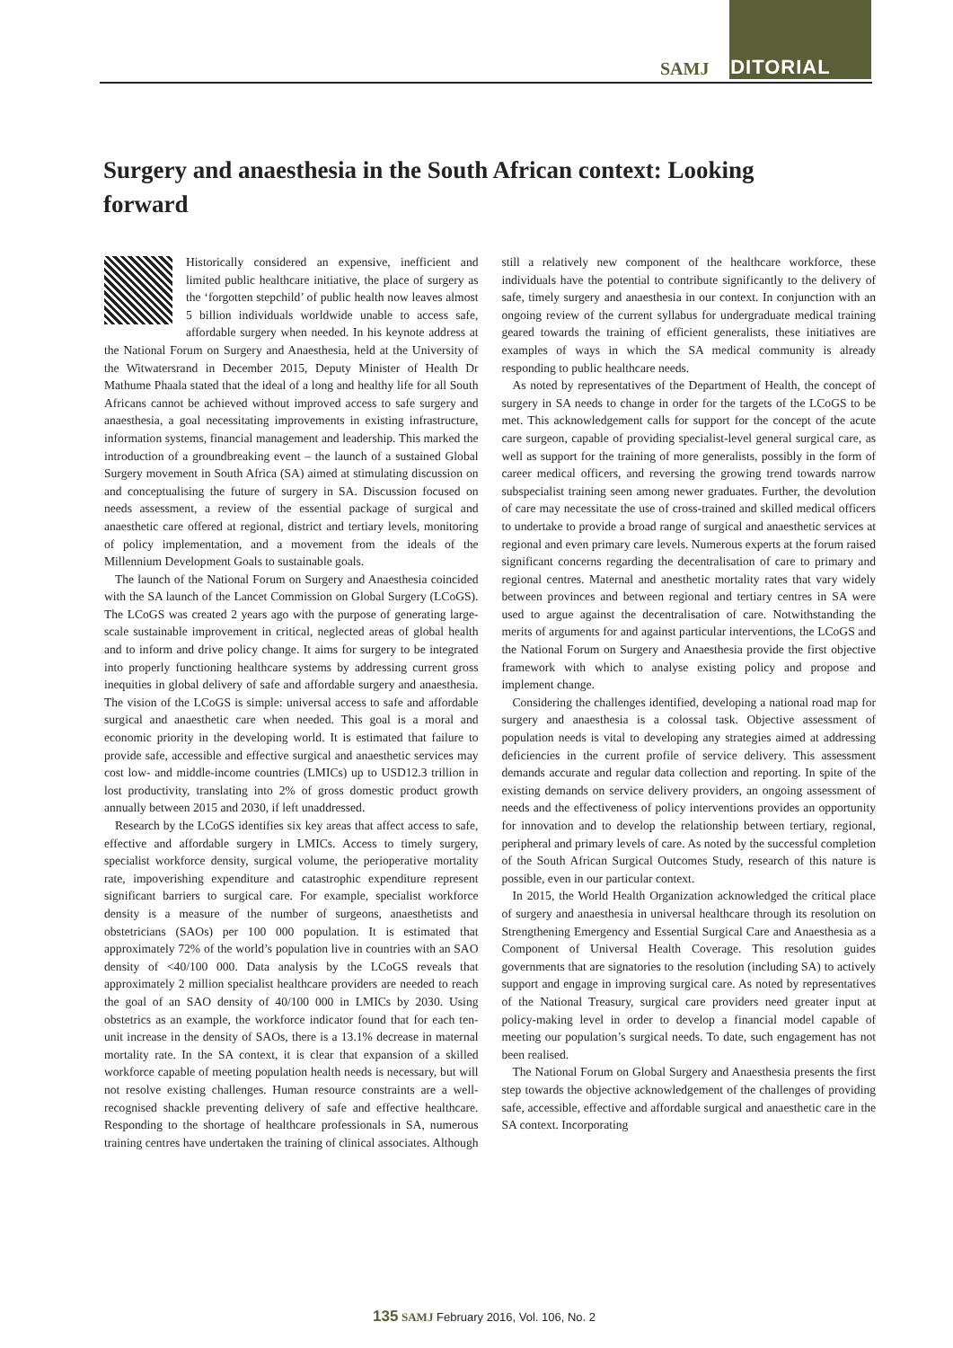SAMJ EDITORIAL
Surgery and anaesthesia in the South African context: Looking forward
Historically considered an expensive, inefficient and limited public healthcare initiative, the place of surgery as the ‘forgotten stepchild’ of public health now leaves almost 5 billion individuals worldwide unable to access safe, affordable surgery when needed. In his keynote address at the National Forum on Surgery and Anaesthesia, held at the University of the Witwatersrand in December 2015, Deputy Minister of Health Dr Mathume Phaala stated that the ideal of a long and healthy life for all South Africans cannot be achieved without improved access to safe surgery and anaesthesia, a goal necessitating improvements in existing infrastructure, information systems, financial management and leadership. This marked the introduction of a groundbreaking event – the launch of a sustained Global Surgery movement in South Africa (SA) aimed at stimulating discussion on and conceptualising the future of surgery in SA. Discussion focused on needs assessment, a review of the essential package of surgical and anaesthetic care offered at regional, district and tertiary levels, monitoring of policy implementation, and a movement from the ideals of the Millennium Development Goals to sustainable goals.
The launch of the National Forum on Surgery and Anaesthesia coincided with the SA launch of the Lancet Commission on Global Surgery (LCoGS). The LCoGS was created 2 years ago with the purpose of generating large-scale sustainable improvement in critical, neglected areas of global health and to inform and drive policy change. It aims for surgery to be integrated into properly functioning healthcare systems by addressing current gross inequities in global delivery of safe and affordable surgery and anaesthesia. The vision of the LCoGS is simple: universal access to safe and affordable surgical and anaesthetic care when needed. This goal is a moral and economic priority in the developing world. It is estimated that failure to provide safe, accessible and effective surgical and anaesthetic services may cost low- and middle-income countries (LMICs) up to USD12.3 trillion in lost productivity, translating into 2% of gross domestic product growth annually between 2015 and 2030, if left unaddressed.
Research by the LCoGS identifies six key areas that affect access to safe, effective and affordable surgery in LMICs. Access to timely surgery, specialist workforce density, surgical volume, the perioperative mortality rate, impoverishing expenditure and catastrophic expenditure represent significant barriers to surgical care. For example, specialist workforce density is a measure of the number of surgeons, anaesthetists and obstetricians (SAOs) per 100 000 population. It is estimated that approximately 72% of the world’s population live in countries with an SAO density of <40/100 000. Data analysis by the LCoGS reveals that approximately 2 million specialist healthcare providers are needed to reach the goal of an SAO density of 40/100 000 in LMICs by 2030. Using obstetrics as an example, the workforce indicator found that for each ten-unit increase in the density of SAOs, there is a 13.1% decrease in maternal mortality rate. In the SA context, it is clear that expansion of a skilled workforce capable of meeting population health needs is necessary, but will not resolve existing challenges. Human resource constraints are a well-recognised shackle preventing delivery of safe and effective healthcare. Responding to the shortage of healthcare professionals in SA, numerous training centres have undertaken the training of clinical associates. Although still a relatively new component of the healthcare workforce, these individuals have the potential to contribute significantly to the delivery of safe, timely surgery and anaesthesia in our context. In conjunction with an ongoing review of the current syllabus for undergraduate medical training geared towards the training of efficient generalists, these initiatives are examples of ways in which the SA medical community is already responding to public healthcare needs.
As noted by representatives of the Department of Health, the concept of surgery in SA needs to change in order for the targets of the LCoGS to be met. This acknowledgement calls for support for the concept of the acute care surgeon, capable of providing specialist-level general surgical care, as well as support for the training of more generalists, possibly in the form of career medical officers, and reversing the growing trend towards narrow subspecialist training seen among newer graduates. Further, the devolution of care may necessitate the use of cross-trained and skilled medical officers to undertake to provide a broad range of surgical and anaesthetic services at regional and even primary care levels. Numerous experts at the forum raised significant concerns regarding the decentralisation of care to primary and regional centres. Maternal and anesthetic mortality rates that vary widely between provinces and between regional and tertiary centres in SA were used to argue against the decentralisation of care. Notwithstanding the merits of arguments for and against particular interventions, the LCoGS and the National Forum on Surgery and Anaesthesia provide the first objective framework with which to analyse existing policy and propose and implement change.
Considering the challenges identified, developing a national road map for surgery and anaesthesia is a colossal task. Objective assessment of population needs is vital to developing any strategies aimed at addressing deficiencies in the current profile of service delivery. This assessment demands accurate and regular data collection and reporting. In spite of the existing demands on service delivery providers, an ongoing assessment of needs and the effectiveness of policy interventions provides an opportunity for innovation and to develop the relationship between tertiary, regional, peripheral and primary levels of care. As noted by the successful completion of the South African Surgical Outcomes Study, research of this nature is possible, even in our particular context.
In 2015, the World Health Organization acknowledged the critical place of surgery and anaesthesia in universal healthcare through its resolution on Strengthening Emergency and Essential Surgical Care and Anaesthesia as a Component of Universal Health Coverage. This resolution guides governments that are signatories to the resolution (including SA) to actively support and engage in improving surgical care. As noted by representatives of the National Treasury, surgical care providers need greater input at policy-making level in order to develop a financial model capable of meeting our population’s surgical needs. To date, such engagement has not been realised.
The National Forum on Global Surgery and Anaesthesia presents the first step towards the objective acknowledgement of the challenges of providing safe, accessible, effective and affordable surgical and anaesthetic care in the SA context. Incorporating
135 SAMJ February 2016, Vol. 106, No. 2